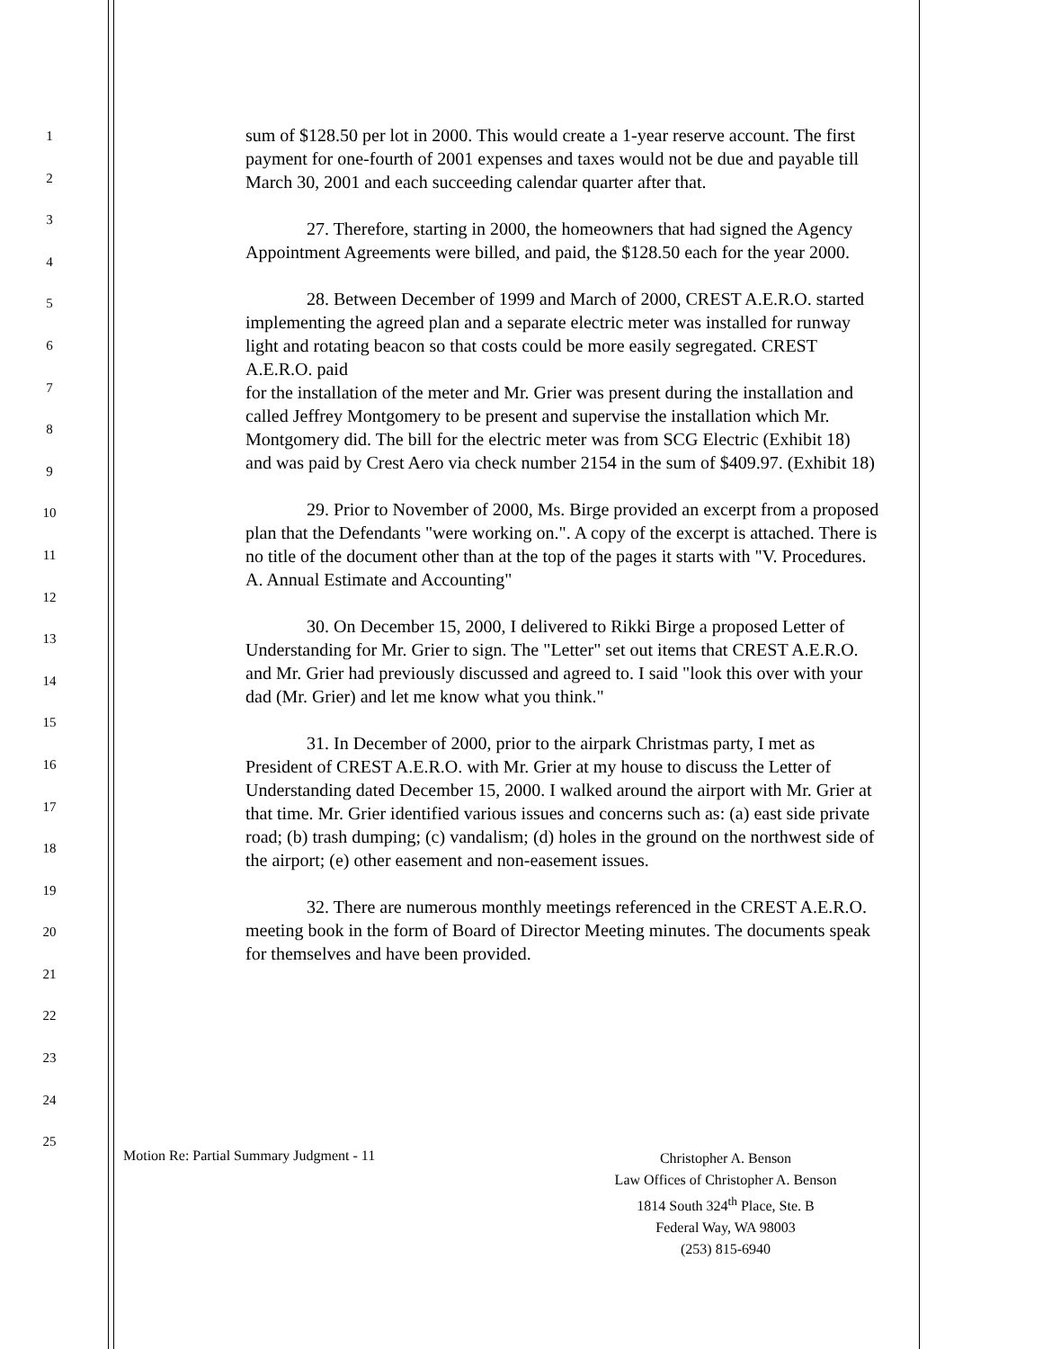1
2
3
4
5
6
7
8
9
10
11
12
13
14
15
16
17
18
19
20
21
22
23
24
25
sum of $128.50 per lot in 2000. This would create a 1-year reserve account. The first payment for one-fourth of 2001 expenses and taxes would not be due and payable till March 30, 2001 and each succeeding calendar quarter after that.
27. Therefore, starting in 2000, the homeowners that had signed the Agency Appointment Agreements were billed, and paid, the $128.50 each for the year 2000.
28. Between December of 1999 and March of 2000, CREST A.E.R.O. started implementing the agreed plan and a separate electric meter was installed for runway light and rotating beacon so that costs could be more easily segregated. CREST A.E.R.O. paid
for the installation of the meter and Mr. Grier was present during the installation and called Jeffrey Montgomery to be present and supervise the installation which Mr. Montgomery did. The bill for the electric meter was from SCG Electric (Exhibit 18)
and was paid by Crest Aero via check number 2154 in the sum of $409.97. (Exhibit 18)
29. Prior to November of 2000, Ms. Birge provided an excerpt from a proposed plan that the Defendants "were working on.". A copy of the excerpt is attached. There is no title of the document other than at the top of the pages it starts with "V. Procedures. A. Annual Estimate and Accounting"
30. On December 15, 2000, I delivered to Rikki Birge a proposed Letter of Understanding for Mr. Grier to sign. The "Letter" set out items that CREST A.E.R.O. and Mr. Grier had previously discussed and agreed to. I said "look this over with your dad (Mr. Grier) and let me know what you think."
31. In December of 2000, prior to the airpark Christmas party, I met as President of CREST A.E.R.O. with Mr. Grier at my house to discuss the Letter of Understanding dated December 15, 2000. I walked around the airport with Mr. Grier at that time. Mr. Grier identified various issues and concerns such as: (a) east side private road; (b) trash dumping; (c) vandalism; (d) holes in the ground on the northwest side of the airport; (e) other easement and non-easement issues.
32. There are numerous monthly meetings referenced in the CREST A.E.R.O. meeting book in the form of Board of Director Meeting minutes. The documents speak for themselves and have been provided.
Motion Re: Partial Summary Judgment - 11
Christopher A. Benson
Law Offices of Christopher A. Benson
1814 South 324<sup>th</sup> Place, Ste. B
Federal Way, WA 98003
(253) 815-6940